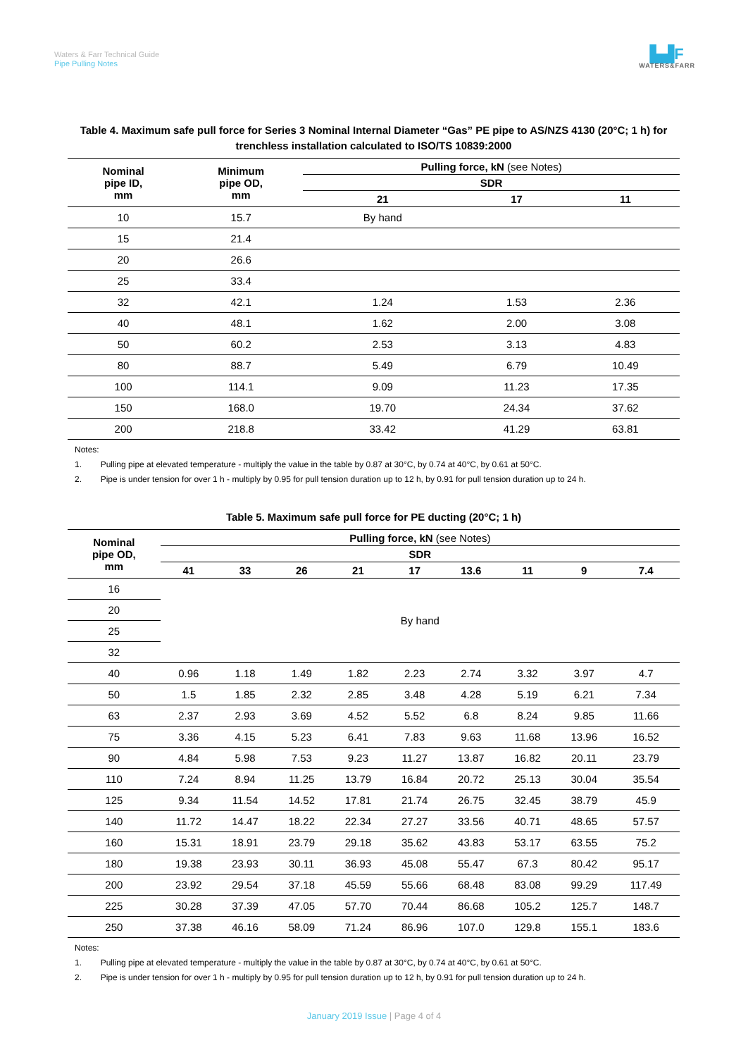Waters & Farr Technical Guide
Pipe Pulling Notes
▙▟F
WATERS&FARR
Table 4. Maximum safe pull force for Series 3 Nominal Internal Diameter “Gas” PE pipe to AS/NZS 4130 (20°C; 1 h) for trenchless installation calculated to ISO/TS 10839:2000
| Nominal pipe ID, mm | Minimum pipe OD, mm | Pulling force, kN (see Notes) | | |
| --- | --- | --- | --- | --- |
| | | SDR | | |
| | | 21 | 17 | 11 |
| 10 | 15.7 | By hand | | |
| 15 | 21.4 | | | |
| 20 | 26.6 | | | |
| 25 | 33.4 | | | |
| 32 | 42.1 | 1.24 | 1.53 | 2.36 |
| 40 | 48.1 | 1.62 | 2.00 | 3.08 |
| 50 | 60.2 | 2.53 | 3.13 | 4.83 |
| 80 | 88.7 | 5.49 | 6.79 | 10.49 |
| 100 | 114.1 | 9.09 | 11.23 | 17.35 |
| 150 | 168.0 | 19.70 | 24.34 | 37.62 |
| 200 | 218.8 | 33.42 | 41.29 | 63.81 |
Notes:
1. Pulling pipe at elevated temperature - multiply the value in the table by 0.87 at 30°C, by 0.74 at 40°C, by 0.61 at 50°C.
2. Pipe is under tension for over 1 h - multiply by 0.95 for pull tension duration up to 12 h, by 0.91 for pull tension duration up to 24 h.
Table 5. Maximum safe pull force for PE ducting (20°C; 1 h)
| Nominal pipe OD, mm | Pulling force, kN (see Notes) | | | | | | | | |
| --- | --- | --- | --- | --- | --- | --- | --- | --- | --- |
| | SDR | | | | | | | | |
| | 41 | 33 | 26 | 21 | 17 | 13.6 | 11 | 9 | 7.4 |
| 16 | By hand | | | | | | | | |
| 20 | | | | | | | | | |
| 25 | | | | | | | | | |
| 32 | | | | | | | | | |
| 40 | 0.96 | 1.18 | 1.49 | 1.82 | 2.23 | 2.74 | 3.32 | 3.97 | 4.7 |
| 50 | 1.5 | 1.85 | 2.32 | 2.85 | 3.48 | 4.28 | 5.19 | 6.21 | 7.34 |
| 63 | 2.37 | 2.93 | 3.69 | 4.52 | 5.52 | 6.8 | 8.24 | 9.85 | 11.66 |
| 75 | 3.36 | 4.15 | 5.23 | 6.41 | 7.83 | 9.63 | 11.68 | 13.96 | 16.52 |
| 90 | 4.84 | 5.98 | 7.53 | 9.23 | 11.27 | 13.87 | 16.82 | 20.11 | 23.79 |
| 110 | 7.24 | 8.94 | 11.25 | 13.79 | 16.84 | 20.72 | 25.13 | 30.04 | 35.54 |
| 125 | 9.34 | 11.54 | 14.52 | 17.81 | 21.74 | 26.75 | 32.45 | 38.79 | 45.9 |
| 140 | 11.72 | 14.47 | 18.22 | 22.34 | 27.27 | 33.56 | 40.71 | 48.65 | 57.57 |
| 160 | 15.31 | 18.91 | 23.79 | 29.18 | 35.62 | 43.83 | 53.17 | 63.55 | 75.2 |
| 180 | 19.38 | 23.93 | 30.11 | 36.93 | 45.08 | 55.47 | 67.3 | 80.42 | 95.17 |
| 200 | 23.92 | 29.54 | 37.18 | 45.59 | 55.66 | 68.48 | 83.08 | 99.29 | 117.49 |
| 225 | 30.28 | 37.39 | 47.05 | 57.70 | 70.44 | 86.68 | 105.2 | 125.7 | 148.7 |
| 250 | 37.38 | 46.16 | 58.09 | 71.24 | 86.96 | 107.0 | 129.8 | 155.1 | 183.6 |
Notes:
1. Pulling pipe at elevated temperature - multiply the value in the table by 0.87 at 30°C, by 0.74 at 40°C, by 0.61 at 50°C.
2. Pipe is under tension for over 1 h - multiply by 0.95 for pull tension duration up to 12 h, by 0.91 for pull tension duration up to 24 h.
January 2019 Issue | Page 4 of 4